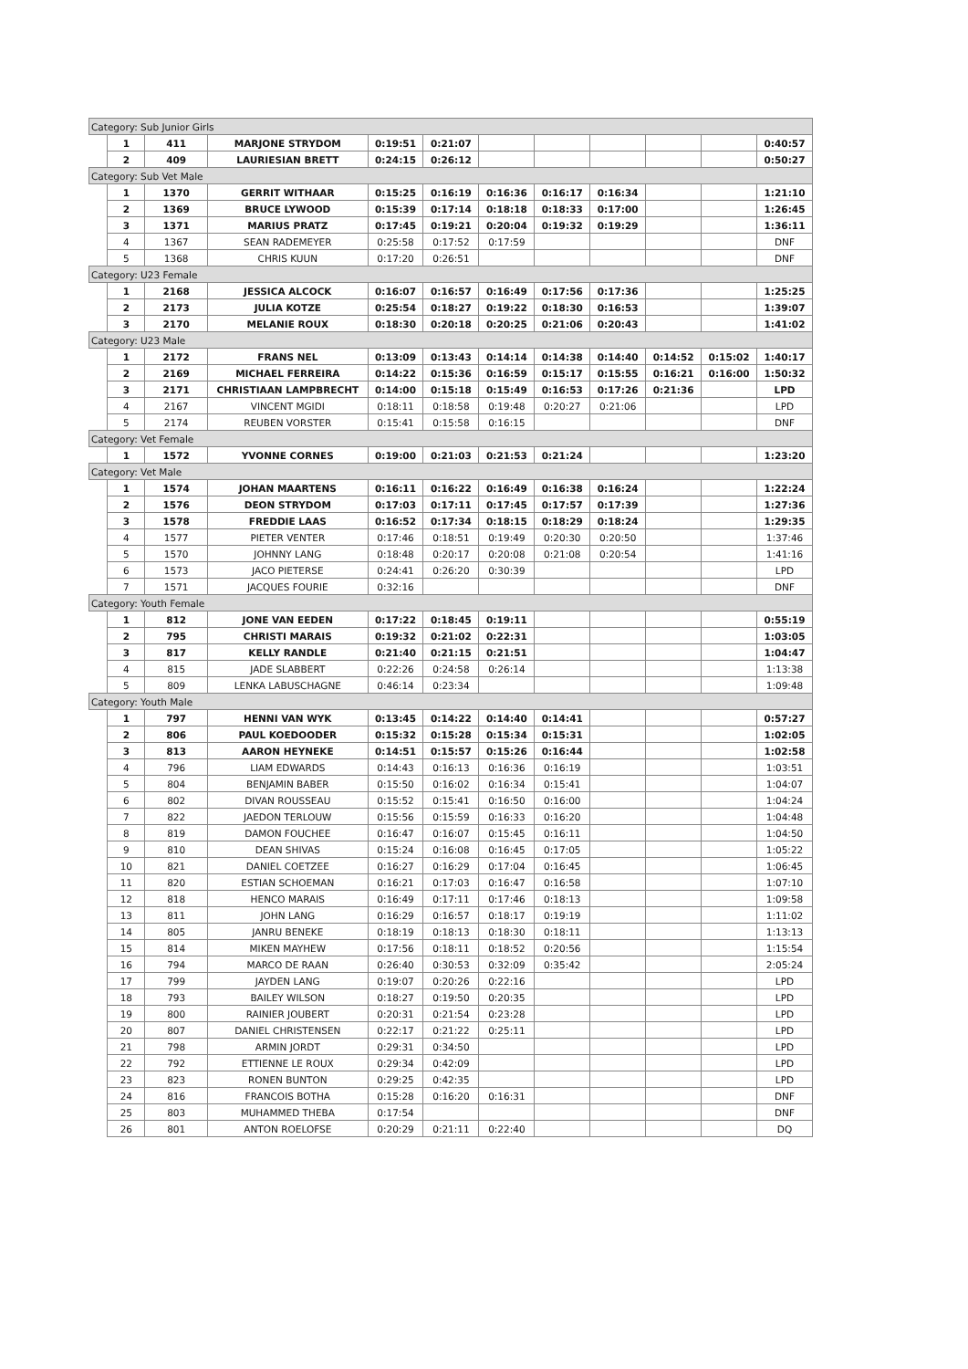| Category: Sub Junior Girls | | | | | | | | | | | |
| | 1 | 411 | MARJONE STRYDOM | 0:19:51 | 0:21:07 | | | | | | 0:40:57 |
| | 2 | 409 | LAURIESIAN BRETT | 0:24:15 | 0:26:12 | | | | | | 0:50:27 |
| Category: Sub Vet Male | | | | | | | | | | | |
| | 1 | 1370 | GERRIT WITHAAR | 0:15:25 | 0:16:19 | 0:16:36 | 0:16:17 | 0:16:34 | | | 1:21:10 |
| | 2 | 1369 | BRUCE LYWOOD | 0:15:39 | 0:17:14 | 0:18:18 | 0:18:33 | 0:17:00 | | | 1:26:45 |
| | 3 | 1371 | MARIUS PRATZ | 0:17:45 | 0:19:21 | 0:20:04 | 0:19:32 | 0:19:29 | | | 1:36:11 |
| | 4 | 1367 | SEAN RADEMEYER | 0:25:58 | 0:17:52 | 0:17:59 | | | | | DNF |
| | 5 | 1368 | CHRIS KUUN | 0:17:20 | 0:26:51 | | | | | | DNF |
| Category: U23 Female | | | | | | | | | | | |
| | 1 | 2168 | JESSICA ALCOCK | 0:16:07 | 0:16:57 | 0:16:49 | 0:17:56 | 0:17:36 | | | 1:25:25 |
| | 2 | 2173 | JULIA KOTZE | 0:25:54 | 0:18:27 | 0:19:22 | 0:18:30 | 0:16:53 | | | 1:39:07 |
| | 3 | 2170 | MELANIE ROUX | 0:18:30 | 0:20:18 | 0:20:25 | 0:21:06 | 0:20:43 | | | 1:41:02 |
| Category: U23 Male | | | | | | | | | | | |
| | 1 | 2172 | FRANS NEL | 0:13:09 | 0:13:43 | 0:14:14 | 0:14:38 | 0:14:40 | 0:14:52 | 0:15:02 | 1:40:17 |
| | 2 | 2169 | MICHAEL FERREIRA | 0:14:22 | 0:15:36 | 0:16:59 | 0:15:17 | 0:15:55 | 0:16:21 | 0:16:00 | 1:50:32 |
| | 3 | 2171 | CHRISTIAAN LAMPBRECHT | 0:14:00 | 0:15:18 | 0:15:49 | 0:16:53 | 0:17:26 | 0:21:36 | | LPD |
| | 4 | 2167 | VINCENT MGIDI | 0:18:11 | 0:18:58 | 0:19:48 | 0:20:27 | 0:21:06 | | | LPD |
| | 5 | 2174 | REUBEN VORSTER | 0:15:41 | 0:15:58 | 0:16:15 | | | | | DNF |
| Category: Vet Female | | | | | | | | | | | |
| | 1 | 1572 | YVONNE CORNES | 0:19:00 | 0:21:03 | 0:21:53 | 0:21:24 | | | | 1:23:20 |
| Category: Vet Male | | | | | | | | | | | |
| | 1 | 1574 | JOHAN MAARTENS | 0:16:11 | 0:16:22 | 0:16:49 | 0:16:38 | 0:16:24 | | | 1:22:24 |
| | 2 | 1576 | DEON STRYDOM | 0:17:03 | 0:17:11 | 0:17:45 | 0:17:57 | 0:17:39 | | | 1:27:36 |
| | 3 | 1578 | FREDDIE LAAS | 0:16:52 | 0:17:34 | 0:18:15 | 0:18:29 | 0:18:24 | | | 1:29:35 |
| | 4 | 1577 | PIETER VENTER | 0:17:46 | 0:18:51 | 0:19:49 | 0:20:30 | 0:20:50 | | | 1:37:46 |
| | 5 | 1570 | JOHNNY LANG | 0:18:48 | 0:20:17 | 0:20:08 | 0:21:08 | 0:20:54 | | | 1:41:16 |
| | 6 | 1573 | JACO PIETERSE | 0:24:41 | 0:26:20 | 0:30:39 | | | | | LPD |
| | 7 | 1571 | JACQUES FOURIE | 0:32:16 | | | | | | | DNF |
| Category: Youth Female | | | | | | | | | | | |
| | 1 | 812 | JONE VAN EEDEN | 0:17:22 | 0:18:45 | 0:19:11 | | | | | 0:55:19 |
| | 2 | 795 | CHRISTI MARAIS | 0:19:32 | 0:21:02 | 0:22:31 | | | | | 1:03:05 |
| | 3 | 817 | KELLY RANDLE | 0:21:40 | 0:21:15 | 0:21:51 | | | | | 1:04:47 |
| | 4 | 815 | JADE SLABBERT | 0:22:26 | 0:24:58 | 0:26:14 | | | | | 1:13:38 |
| | 5 | 809 | LENKA LABUSCHAGNE | 0:46:14 | 0:23:34 | | | | | | 1:09:48 |
| Category: Youth Male | | | | | | | | | | | |
| | 1 | 797 | HENNI VAN WYK | 0:13:45 | 0:14:22 | 0:14:40 | 0:14:41 | | | | 0:57:27 |
| | 2 | 806 | PAUL KOEDOODER | 0:15:32 | 0:15:28 | 0:15:34 | 0:15:31 | | | | 1:02:05 |
| | 3 | 813 | AARON HEYNEKE | 0:14:51 | 0:15:57 | 0:15:26 | 0:16:44 | | | | 1:02:58 |
| | 4 | 796 | LIAM EDWARDS | 0:14:43 | 0:16:13 | 0:16:36 | 0:16:19 | | | | 1:03:51 |
| | 5 | 804 | BENJAMIN BABER | 0:15:50 | 0:16:02 | 0:16:34 | 0:15:41 | | | | 1:04:07 |
| | 6 | 802 | DIVAN ROUSSEAU | 0:15:52 | 0:15:41 | 0:16:50 | 0:16:00 | | | | 1:04:24 |
| | 7 | 822 | JAEDON TERLOUW | 0:15:56 | 0:15:59 | 0:16:33 | 0:16:20 | | | | 1:04:48 |
| | 8 | 819 | DAMON FOUCHEE | 0:16:47 | 0:16:07 | 0:15:45 | 0:16:11 | | | | 1:04:50 |
| | 9 | 810 | DEAN SHIVAS | 0:15:24 | 0:16:08 | 0:16:45 | 0:17:05 | | | | 1:05:22 |
| | 10 | 821 | DANIEL COETZEE | 0:16:27 | 0:16:29 | 0:17:04 | 0:16:45 | | | | 1:06:45 |
| | 11 | 820 | ESTIAN SCHOEMAN | 0:16:21 | 0:17:03 | 0:16:47 | 0:16:58 | | | | 1:07:10 |
| | 12 | 818 | HENCO MARAIS | 0:16:49 | 0:17:11 | 0:17:46 | 0:18:13 | | | | 1:09:58 |
| | 13 | 811 | JOHN LANG | 0:16:29 | 0:16:57 | 0:18:17 | 0:19:19 | | | | 1:11:02 |
| | 14 | 805 | JANRU BENEKE | 0:18:19 | 0:18:13 | 0:18:30 | 0:18:11 | | | | 1:13:13 |
| | 15 | 814 | MIKEN MAYHEW | 0:17:56 | 0:18:11 | 0:18:52 | 0:20:56 | | | | 1:15:54 |
| | 16 | 794 | MARCO DE RAAN | 0:26:40 | 0:30:53 | 0:32:09 | 0:35:42 | | | | 2:05:24 |
| | 17 | 799 | JAYDEN LANG | 0:19:07 | 0:20:26 | 0:22:16 | | | | | LPD |
| | 18 | 793 | BAILEY WILSON | 0:18:27 | 0:19:50 | 0:20:35 | | | | | LPD |
| | 19 | 800 | RAINIER JOUBERT | 0:20:31 | 0:21:54 | 0:23:28 | | | | | LPD |
| | 20 | 807 | DANIEL CHRISTENSEN | 0:22:17 | 0:21:22 | 0:25:11 | | | | | LPD |
| | 21 | 798 | ARMIN JORDT | 0:29:31 | 0:34:50 | | | | | | LPD |
| | 22 | 792 | ETTIENNE LE ROUX | 0:29:34 | 0:42:09 | | | | | | LPD |
| | 23 | 823 | RONEN BUNTON | 0:29:25 | 0:42:35 | | | | | | LPD |
| | 24 | 816 | FRANCOIS BOTHA | 0:15:28 | 0:16:20 | 0:16:31 | | | | | DNF |
| | 25 | 803 | MUHAMMED THEBA | 0:17:54 | | | | | | | DNF |
| | 26 | 801 | ANTON ROELOFSE | 0:20:29 | 0:21:11 | 0:22:40 | | | | | DQ |